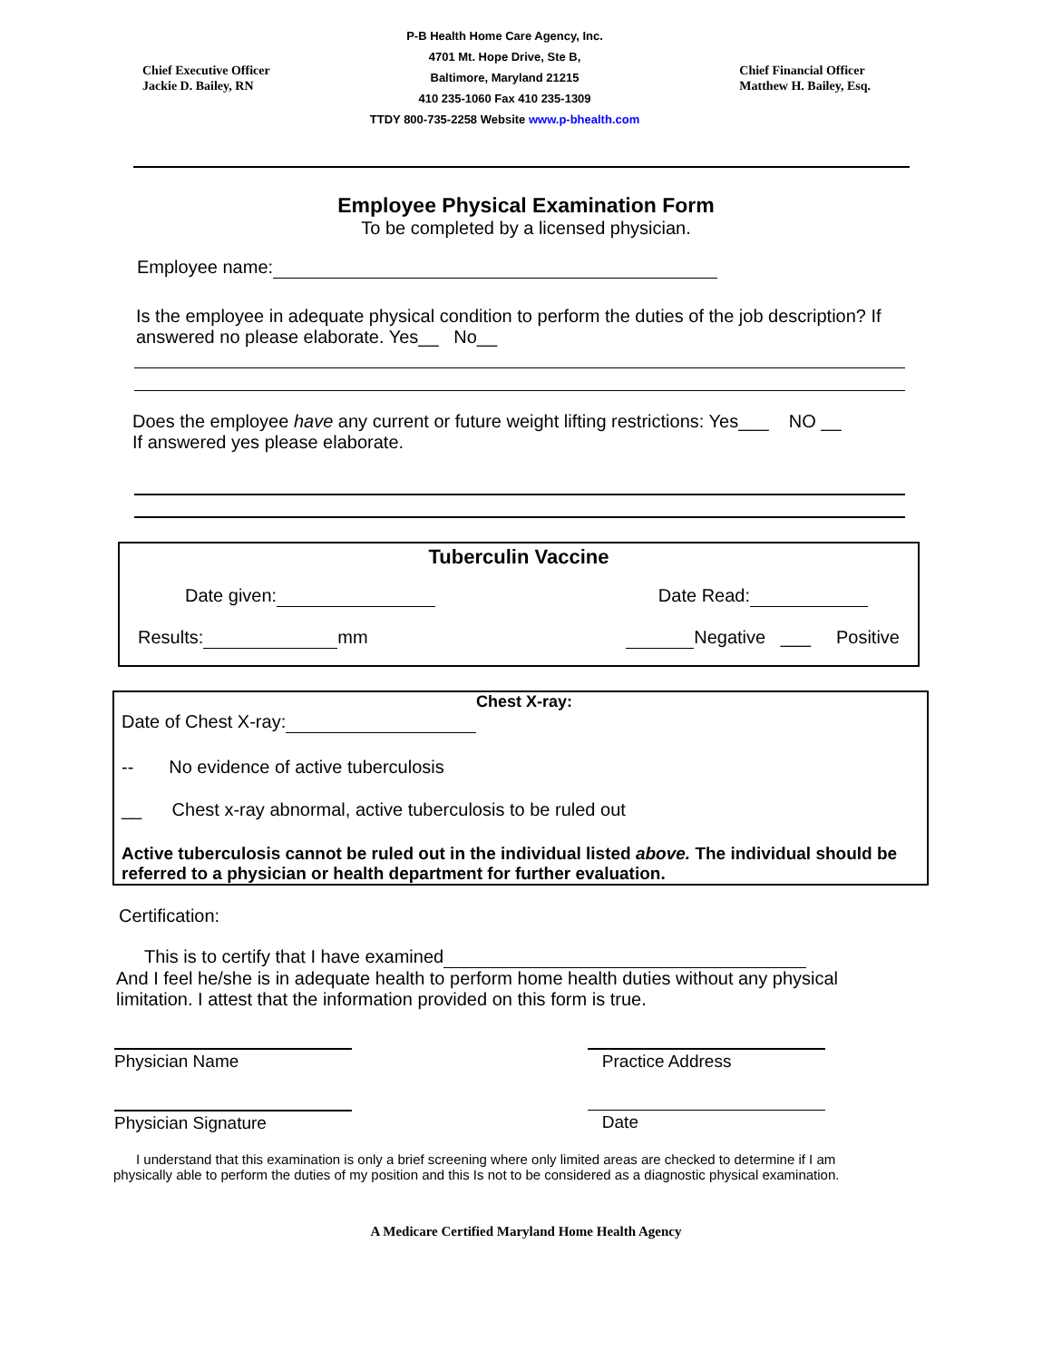Chief Executive Officer
Jackie D. Bailey, RN
P-B Health Home Care Agency, Inc.
4701 Mt. Hope Drive, Ste B,
Baltimore, Maryland 21215
410 235-1060 Fax 410 235-1309
TTDY 800-735-2258 Website www.p-bhealth.com
Chief Financial Officer
Matthew H. Bailey, Esq.
Employee Physical Examination Form
To be completed by a licensed physician.
Employee name:
Is the employee in adequate physical condition to perform the duties of the job description? If answered no please elaborate. Yes__ No__
Does the employee have any current or future weight lifting restrictions: Yes___ NO __
If answered yes please elaborate.
Tuberculin Vaccine
Date given: Date Read:
Results: mm Negative ___ Positive
Chest X-ray:
Date of Chest X-ray:
-- No evidence of active tuberculosis
__ Chest x-ray abnormal, active tuberculosis to be ruled out
Active tuberculosis cannot be ruled out in the individual listed above. The individual should be referred to a physician or health department for further evaluation.
Certification:
This is to certify that I have examined
And I feel he/she is in adequate health to perform home health duties without any physical limitation. I attest that the information provided on this form is true.
Physician Name Practice Address
Physician Signature Date
I understand that this examination is only a brief screening where only limited areas are checked to determine if I am physically able to perform the duties of my position and this Is not to be considered as a diagnostic physical examination.
A Medicare Certified Maryland Home Health Agency